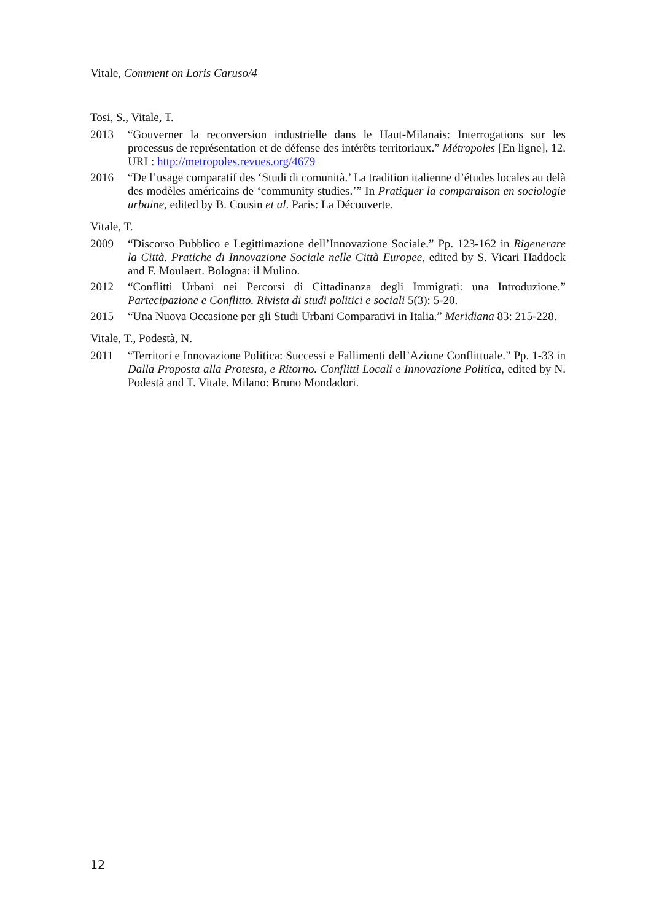Vitale, Comment on Loris Caruso/4
Tosi, S., Vitale, T.
2013 “Gouverner la reconversion industrielle dans le Haut-Milanais: Interrogations sur les processus de représentation et de défense des intérêts territoriaux.” Métropoles [En ligne], 12. URL: http://metropoles.revues.org/4679
2016 “De l’usage comparatif des ‘Studi di comunità.’ La tradition italienne d’études locales au delà des modèles américains de ‘community studies.’” In Pratiquer la comparaison en sociologie urbaine, edited by B. Cousin et al. Paris: La Découverte.
Vitale, T.
2009 “Discorso Pubblico e Legittimazione dell’Innovazione Sociale.” Pp. 123-162 in Rigenerare la Città. Pratiche di Innovazione Sociale nelle Città Europee, edited by S. Vicari Haddock and F. Moulaert. Bologna: il Mulino.
2012 “Conflitti Urbani nei Percorsi di Cittadinanza degli Immigrati: una Introduzione.” Partecipazione e Conflitto. Rivista di studi politici e sociali 5(3): 5-20.
2015 “Una Nuova Occasione per gli Studi Urbani Comparativi in Italia.” Meridiana 83: 215-228.
Vitale, T., Podestà, N.
2011 “Territori e Innovazione Politica: Successi e Fallimenti dell’Azione Conflittuale.” Pp. 1-33 in Dalla Proposta alla Protesta, e Ritorno. Conflitti Locali e Innovazione Politica, edited by N. Podestà and T. Vitale. Milano: Bruno Mondadori.
12